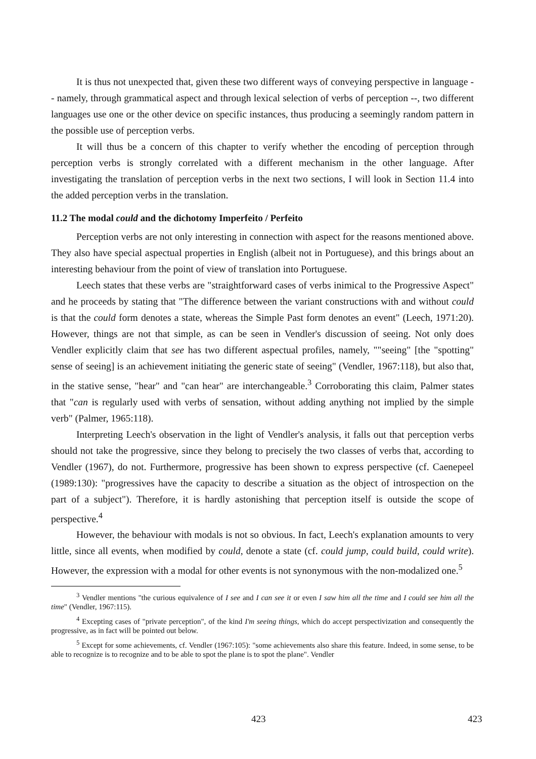It is thus not unexpected that, given these two different ways of conveying perspective in language -- namely, through grammatical aspect and through lexical selection of verbs of perception --, two different languages use one or the other device on specific instances, thus producing a seemingly random pattern in the possible use of perception verbs.
It will thus be a concern of this chapter to verify whether the encoding of perception through perception verbs is strongly correlated with a different mechanism in the other language. After investigating the translation of perception verbs in the next two sections, I will look in Section 11.4 into the added perception verbs in the translation.
11.2 The modal could and the dichotomy Imperfeito / Perfeito
Perception verbs are not only interesting in connection with aspect for the reasons mentioned above. They also have special aspectual properties in English (albeit not in Portuguese), and this brings about an interesting behaviour from the point of view of translation into Portuguese.
Leech states that these verbs are "straightforward cases of verbs inimical to the Progressive Aspect" and he proceeds by stating that "The difference between the variant constructions with and without could is that the could form denotes a state, whereas the Simple Past form denotes an event" (Leech, 1971:20). However, things are not that simple, as can be seen in Vendler's discussion of seeing. Not only does Vendler explicitly claim that see has two different aspectual profiles, namely, ""seeing" [the "spotting" sense of seeing] is an achievement initiating the generic state of seeing" (Vendler, 1967:118), but also that, in the stative sense, "hear" and "can hear" are interchangeable.<sup>3</sup> Corroborating this claim, Palmer states that "can is regularly used with verbs of sensation, without adding anything not implied by the simple verb" (Palmer, 1965:118).
Interpreting Leech's observation in the light of Vendler's analysis, it falls out that perception verbs should not take the progressive, since they belong to precisely the two classes of verbs that, according to Vendler (1967), do not. Furthermore, progressive has been shown to express perspective (cf. Caenepeel (1989:130): "progressives have the capacity to describe a situation as the object of introspection on the part of a subject"). Therefore, it is hardly astonishing that perception itself is outside the scope of perspective.<sup>4</sup>
However, the behaviour with modals is not so obvious. In fact, Leech's explanation amounts to very little, since all events, when modified by could, denote a state (cf. could jump, could build, could write). However, the expression with a modal for other events is not synonymous with the non-modalized one.<sup>5</sup>
<sup>3</sup> Vendler mentions "the curious equivalence of I see and I can see it or even I saw him all the time and I could see him all the time" (Vendler, 1967:115).
<sup>4</sup> Excepting cases of "private perception", of the kind I'm seeing things, which do accept perspectivization and consequently the progressive, as in fact will be pointed out below.
<sup>5</sup> Except for some achievements, cf. Vendler (1967:105): "some achievements also share this feature. Indeed, in some sense, to be able to recognize is to recognize and to be able to spot the plane is to spot the plane". Vendler
423 423